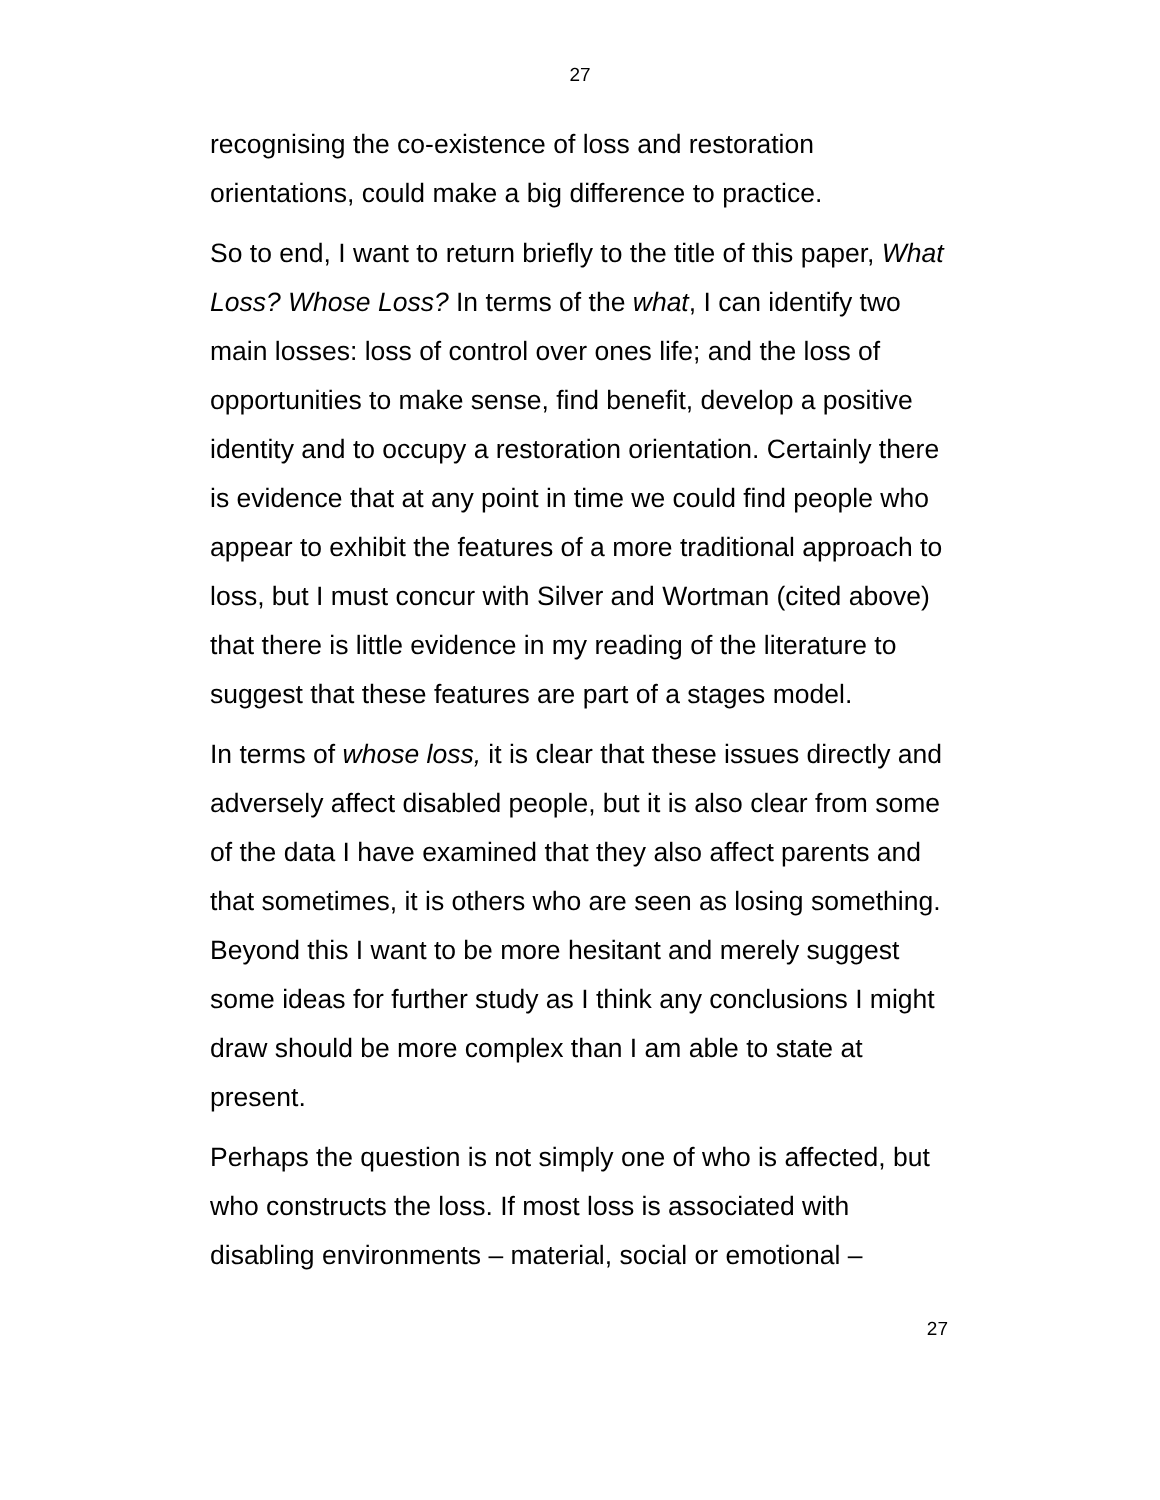27
recognising the co-existence of loss and restoration orientations, could make a big difference to practice.
So to end, I want to return briefly to the title of this paper, What Loss? Whose Loss? In terms of the what, I can identify two main losses: loss of control over ones life; and the loss of opportunities to make sense, find benefit, develop a positive identity and to occupy a restoration orientation. Certainly there is evidence that at any point in time we could find people who appear to exhibit the features of a more traditional approach to loss, but I must concur with Silver and Wortman (cited above) that there is little evidence in my reading of the literature to suggest that these features are part of a stages model.
In terms of whose loss, it is clear that these issues directly and adversely affect disabled people, but it is also clear from some of the data I have examined that they also affect parents and that sometimes, it is others who are seen as losing something. Beyond this I want to be more hesitant and merely suggest some ideas for further study as I think any conclusions I might draw should be more complex than I am able to state at present.
Perhaps the question is not simply one of who is affected, but who constructs the loss. If most loss is associated with disabling environments – material, social or emotional –
27